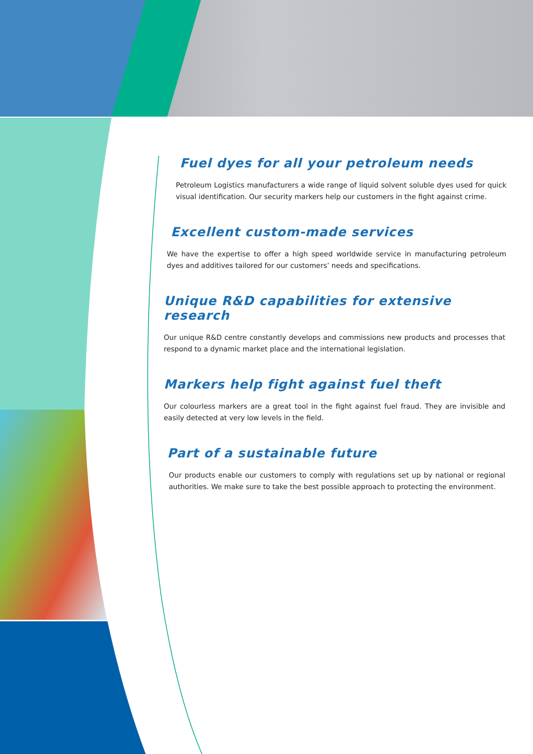Fuel dyes for all your petroleum needs
Petroleum Logistics manufacturers a wide range of liquid solvent soluble dyes used for quick visual identification. Our security markers help our customers in the fight against crime.
Excellent custom-made services
We have the expertise to offer a high speed worldwide service in manufacturing petroleum dyes and additives tailored for our customers’ needs and specifications.
Unique R&D capabilities for extensive research
Our unique R&D centre constantly develops and commissions new products and processes that respond to a dynamic market place and the international legislation.
Markers help fight against fuel theft
Our colourless markers are a great tool in the fight against fuel fraud. They are invisible and easily detected at very low levels in the field.
Part of a sustainable future
Our products enable our customers to comply with regulations set up by national or regional authorities. We make sure to take the best possible approach to protecting the environment.